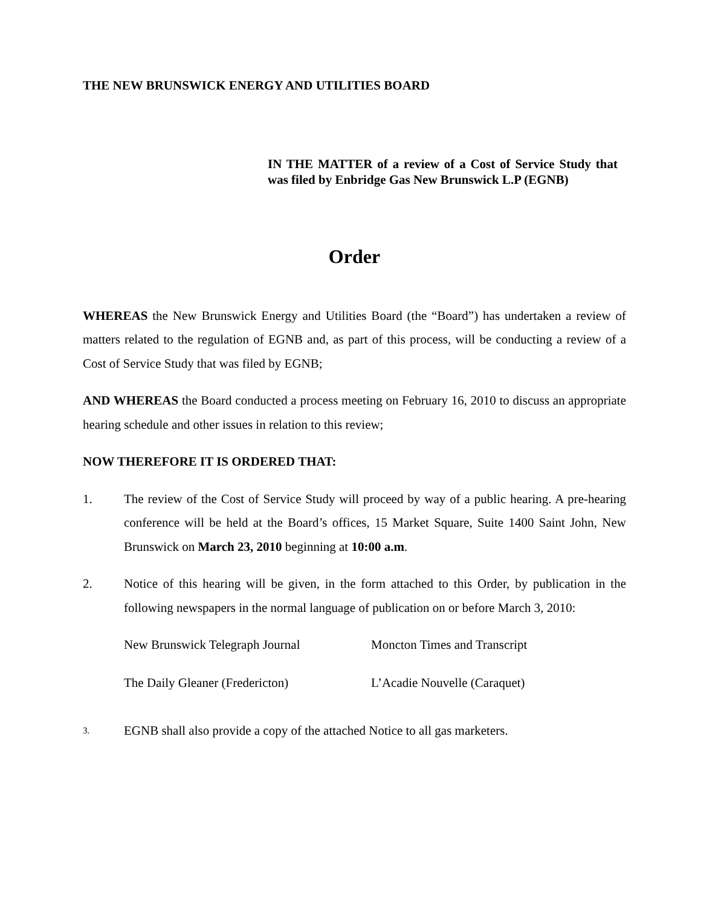THE NEW BRUNSWICK ENERGY AND UTILITIES BOARD
IN THE MATTER of a review of a Cost of Service Study that was filed by Enbridge Gas New Brunswick L.P (EGNB)
Order
WHEREAS the New Brunswick Energy and Utilities Board (the “Board”) has undertaken a review of matters related to the regulation of EGNB and, as part of this process, will be conducting a review of a Cost of Service Study that was filed by EGNB;
AND WHEREAS the Board conducted a process meeting on February 16, 2010 to discuss an appropriate hearing schedule and other issues in relation to this review;
NOW THEREFORE IT IS ORDERED THAT:
1. The review of the Cost of Service Study will proceed by way of a public hearing. A pre-hearing conference will be held at the Board’s offices, 15 Market Square, Suite 1400 Saint John, New Brunswick on March 23, 2010 beginning at 10:00 a.m.
2. Notice of this hearing will be given, in the form attached to this Order, by publication in the following newspapers in the normal language of publication on or before March 3, 2010:
New Brunswick Telegraph Journal Moncton Times and Transcript
The Daily Gleaner (Fredericton) L’Acadie Nouvelle (Caraquet)
3.
EGNB shall also provide a copy of the attached Notice to all gas marketers.